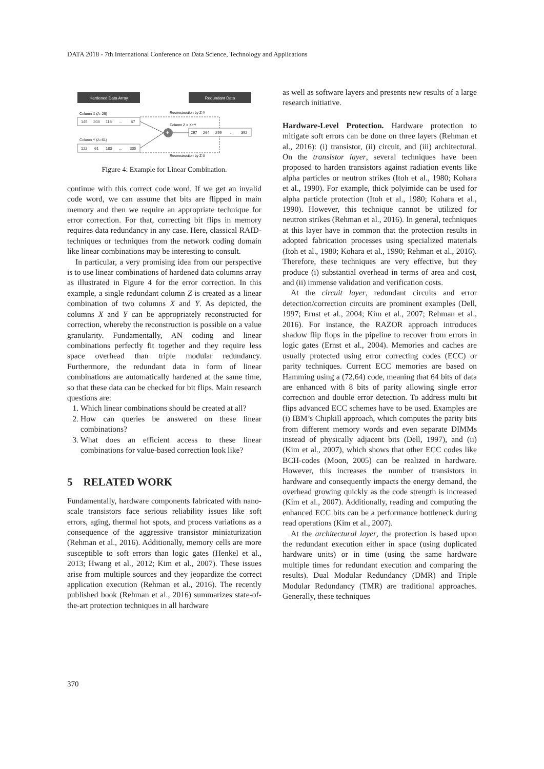DATA 2018 - 7th International Conference on Data Science, Technology and Applications
Hardened Data Array
Redundant Data
Column X (A=29)
145
203
116
...
87
Column Y (A=61)
122
61
183
...
305
267
264
299
...
392
Reconstruction by Z-Y
Column Z = X+Y
Reconstruction by Z-X
+
Figure 4: Example for Linear Combination.
continue with this correct code word. If we get an invalid code word, we can assume that bits are flipped in main memory and then we require an appropriate technique for error correction. For that, correcting bit flips in memory requires data redundancy in any case. Here, classical RAID-techniques or techniques from the network coding domain like linear combinations may be interesting to consult.
In particular, a very promising idea from our perspective is to use linear combinations of hardened data columns array as illustrated in Figure 4 for the error correction. In this example, a single redundant column Z is created as a linear combination of two columns X and Y. As depicted, the columns X and Y can be appropriately reconstructed for correction, whereby the reconstruction is possible on a value granularity. Fundamentally, AN coding and linear combinations perfectly fit together and they require less space overhead than triple modular redundancy. Furthermore, the redundant data in form of linear combinations are automatically hardened at the same time, so that these data can be checked for bit flips. Main research questions are:
1. Which linear combinations should be created at all?
2. How can queries be answered on these linear combinations?
3. What does an efficient access to these linear combinations for value-based correction look like?
5 RELATED WORK
Fundamentally, hardware components fabricated with nano-scale transistors face serious reliability issues like soft errors, aging, thermal hot spots, and process variations as a consequence of the aggressive transistor miniaturization (Rehman et al., 2016). Additionally, memory cells are more susceptible to soft errors than logic gates (Henkel et al., 2013; Hwang et al., 2012; Kim et al., 2007). These issues arise from multiple sources and they jeopardize the correct application execution (Rehman et al., 2016). The recently published book (Rehman et al., 2016) summarizes state-of-the-art protection techniques in all hardware
as well as software layers and presents new results of a large research initiative.
Hardware-Level Protection. Hardware protection to mitigate soft errors can be done on three layers (Rehman et al., 2016): (i) transistor, (ii) circuit, and (iii) architectural. On the transistor layer, several techniques have been proposed to harden transistors against radiation events like alpha particles or neutron strikes (Itoh et al., 1980; Kohara et al., 1990). For example, thick polyimide can be used for alpha particle protection (Itoh et al., 1980; Kohara et al., 1990). However, this technique cannot be utilized for neutron strikes (Rehman et al., 2016). In general, techniques at this layer have in common that the protection results in adopted fabrication processes using specialized materials (Itoh et al., 1980; Kohara et al., 1990; Rehman et al., 2016). Therefore, these techniques are very effective, but they produce (i) substantial overhead in terms of area and cost, and (ii) immense validation and verification costs.
At the circuit layer, redundant circuits and error detection/correction circuits are prominent examples (Dell, 1997; Ernst et al., 2004; Kim et al., 2007; Rehman et al., 2016). For instance, the RAZOR approach introduces shadow flip flops in the pipeline to recover from errors in logic gates (Ernst et al., 2004). Memories and caches are usually protected using error correcting codes (ECC) or parity techniques. Current ECC memories are based on Hamming using a (72,64) code, meaning that 64 bits of data are enhanced with 8 bits of parity allowing single error correction and double error detection. To address multi bit flips advanced ECC schemes have to be used. Examples are (i) IBM’s Chipkill approach, which computes the parity bits from different memory words and even separate DIMMs instead of physically adjacent bits (Dell, 1997), and (ii) (Kim et al., 2007), which shows that other ECC codes like BCH-codes (Moon, 2005) can be realized in hardware. However, this increases the number of transistors in hardware and consequently impacts the energy demand, the overhead growing quickly as the code strength is increased (Kim et al., 2007). Additionally, reading and computing the enhanced ECC bits can be a performance bottleneck during read operations (Kim et al., 2007).
At the architectural layer, the protection is based upon the redundant execution either in space (using duplicated hardware units) or in time (using the same hardware multiple times for redundant execution and comparing the results). Dual Modular Redundancy (DMR) and Triple Modular Redundancy (TMR) are traditional approaches. Generally, these techniques
370